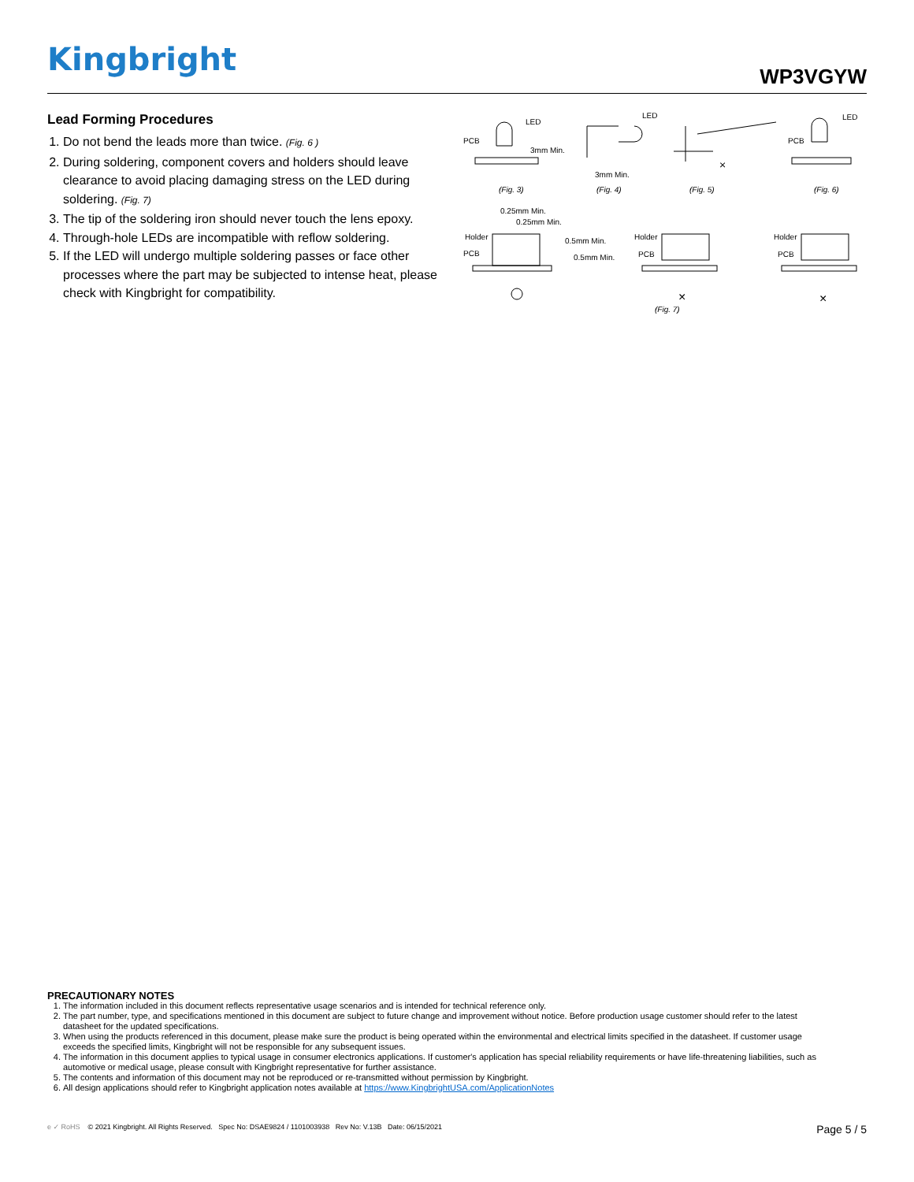Kingbright WP3VGYW
Lead Forming Procedures
1. Do not bend the leads more than twice. (Fig. 6 )
2. During soldering, component covers and holders should leave clearance to avoid placing damaging stress on the LED during soldering. (Fig. 7)
3. The tip of the soldering iron should never touch the lens epoxy.
4. Through-hole LEDs are incompatible with reflow soldering.
5. If the LED will undergo multiple soldering passes or face other processes where the part may be subjected to intense heat, please check with Kingbright for compatibility.
LED
PCB
3mm Min.
(Fig. 3)
LED
3mm Min.
(Fig. 4)
×
(Fig. 5)
LED
PCB
(Fig. 6)
0.25mm Min.
0.25mm Min.
Holder
PCB
0.5mm Min.
0.5mm Min.
Holder
PCB
×
(Fig. 7)
Holder
PCB
×
PRECAUTIONARY NOTES
1. The information included in this document reflects representative usage scenarios and is intended for technical reference only.
2. The part number, type, and specifications mentioned in this document are subject to future change and improvement without notice. Before production usage customer should refer to the latest datasheet for the updated specifications.
3. When using the products referenced in this document, please make sure the product is being operated within the environmental and electrical limits specified in the datasheet. If customer usage exceeds the specified limits, Kingbright will not be responsible for any subsequent issues.
4. The information in this document applies to typical usage in consumer electronics applications. If customer's application has special reliability requirements or have life-threatening liabilities, such as automotive or medical usage, please consult with Kingbright representative for further assistance.
5. The contents and information of this document may not be reproduced or re-transmitted without permission by Kingbright.
6. All design applications should refer to Kingbright application notes available at https://www.KingbrightUSA.com/ApplicationNotes
e ✓ RoHS © 2021 Kingbright. All Rights Reserved. Spec No: DSAE9824 / 1101003938 Rev No: V.13B Date: 06/15/2021 Page 5 / 5